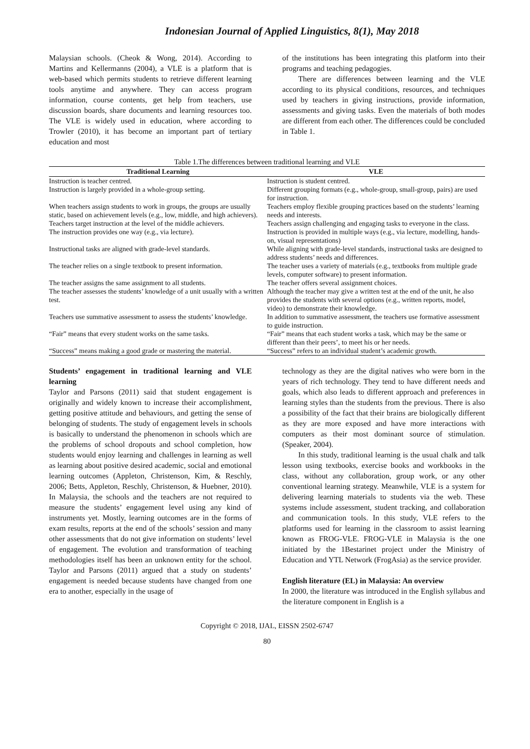Indonesian Journal of Applied Linguistics, 8(1), May 2018
Malaysian schools. (Cheok & Wong, 2014). According to Martins and Kellermanns (2004), a VLE is a platform that is web-based which permits students to retrieve different learning tools anytime and anywhere. They can access program information, course contents, get help from teachers, use discussion boards, share documents and learning resources too. The VLE is widely used in education, where according to Trowler (2010), it has become an important part of tertiary education and most
of the institutions has been integrating this platform into their programs and teaching pedagogies.
There are differences between learning and the VLE according to its physical conditions, resources, and techniques used by teachers in giving instructions, provide information, assessments and giving tasks. Even the materials of both modes are different from each other. The differences could be concluded in Table 1.
Table 1.The differences between traditional learning and VLE
| Traditional Learning | VLE |
| --- | --- |
| Instruction is teacher centred. | Instruction is student centred. |
| Instruction is largely provided in a whole-group setting. | Different grouping formats (e.g., whole-group, small-group, pairs) are used for instruction. |
| When teachers assign students to work in groups, the groups are usually static, based on achievement levels (e.g., low, middle, and high achievers). | Teachers employ flexible grouping practices based on the students’ learning needs and interests. |
| Teachers target instruction at the level of the middle achievers. | Teachers assign challenging and engaging tasks to everyone in the class. |
| The instruction provides one way (e.g., via lecture). | Instruction is provided in multiple ways (e.g., via lecture, modelling, hands-on, visual representations) |
| Instructional tasks are aligned with grade-level standards. | While aligning with grade-level standards, instructional tasks are designed to address students’ needs and differences. |
| The teacher relies on a single textbook to present information. | The teacher uses a variety of materials (e.g., textbooks from multiple grade levels, computer software) to present information. |
| The teacher assigns the same assignment to all students. | The teacher offers several assignment choices. |
| The teacher assesses the students’ knowledge of a unit usually with a written test. | Although the teacher may give a written test at the end of the unit, he also provides the students with several options (e.g., written reports, model, video) to demonstrate their knowledge. |
| Teachers use summative assessment to assess the students’ knowledge. | In addition to summative assessment, the teachers use formative assessment to guide instruction. |
| “Fair” means that every student works on the same tasks. | “Fair” means that each student works a task, which may be the same or different than their peers’, to meet his or her needs. |
| “Success” means making a good grade or mastering the material. | “Success” refers to an individual student’s academic growth. |
Students’ engagement in traditional learning and VLE learning
Taylor and Parsons (2011) said that student engagement is originally and widely known to increase their accomplishment, getting positive attitude and behaviours, and getting the sense of belonging of students. The study of engagement levels in schools is basically to understand the phenomenon in schools which are the problems of school dropouts and school completion, how students would enjoy learning and challenges in learning as well as learning about positive desired academic, social and emotional learning outcomes (Appleton, Christenson, Kim, & Reschly, 2006; Betts, Appleton, Reschly, Christenson, & Huebner, 2010). In Malaysia, the schools and the teachers are not required to measure the students’ engagement level using any kind of instruments yet. Mostly, learning outcomes are in the forms of exam results, reports at the end of the schools’ session and many other assessments that do not give information on students’ level of engagement. The evolution and transformation of teaching methodologies itself has been an unknown entity for the school. Taylor and Parsons (2011) argued that a study on students’ engagement is needed because students have changed from one era to another, especially in the usage of
technology as they are the digital natives who were born in the years of rich technology. They tend to have different needs and goals, which also leads to different approach and preferences in learning styles than the students from the previous. There is also a possibility of the fact that their brains are biologically different as they are more exposed and have more interactions with computers as their most dominant source of stimulation. (Speaker, 2004).
In this study, traditional learning is the usual chalk and talk lesson using textbooks, exercise books and workbooks in the class, without any collaboration, group work, or any other conventional learning strategy. Meanwhile, VLE is a system for delivering learning materials to students via the web. These systems include assessment, student tracking, and collaboration and communication tools. In this study, VLE refers to the platforms used for learning in the classroom to assist learning known as FROG-VLE. FROG-VLE in Malaysia is the one initiated by the 1Bestarinet project under the Ministry of Education and YTL Network (FrogAsia) as the service provider.
English literature (EL) in Malaysia: An overview
In 2000, the literature was introduced in the English syllabus and the literature component in English is a
Copyright © 2018, IJAL, EISSN 2502-6747
80